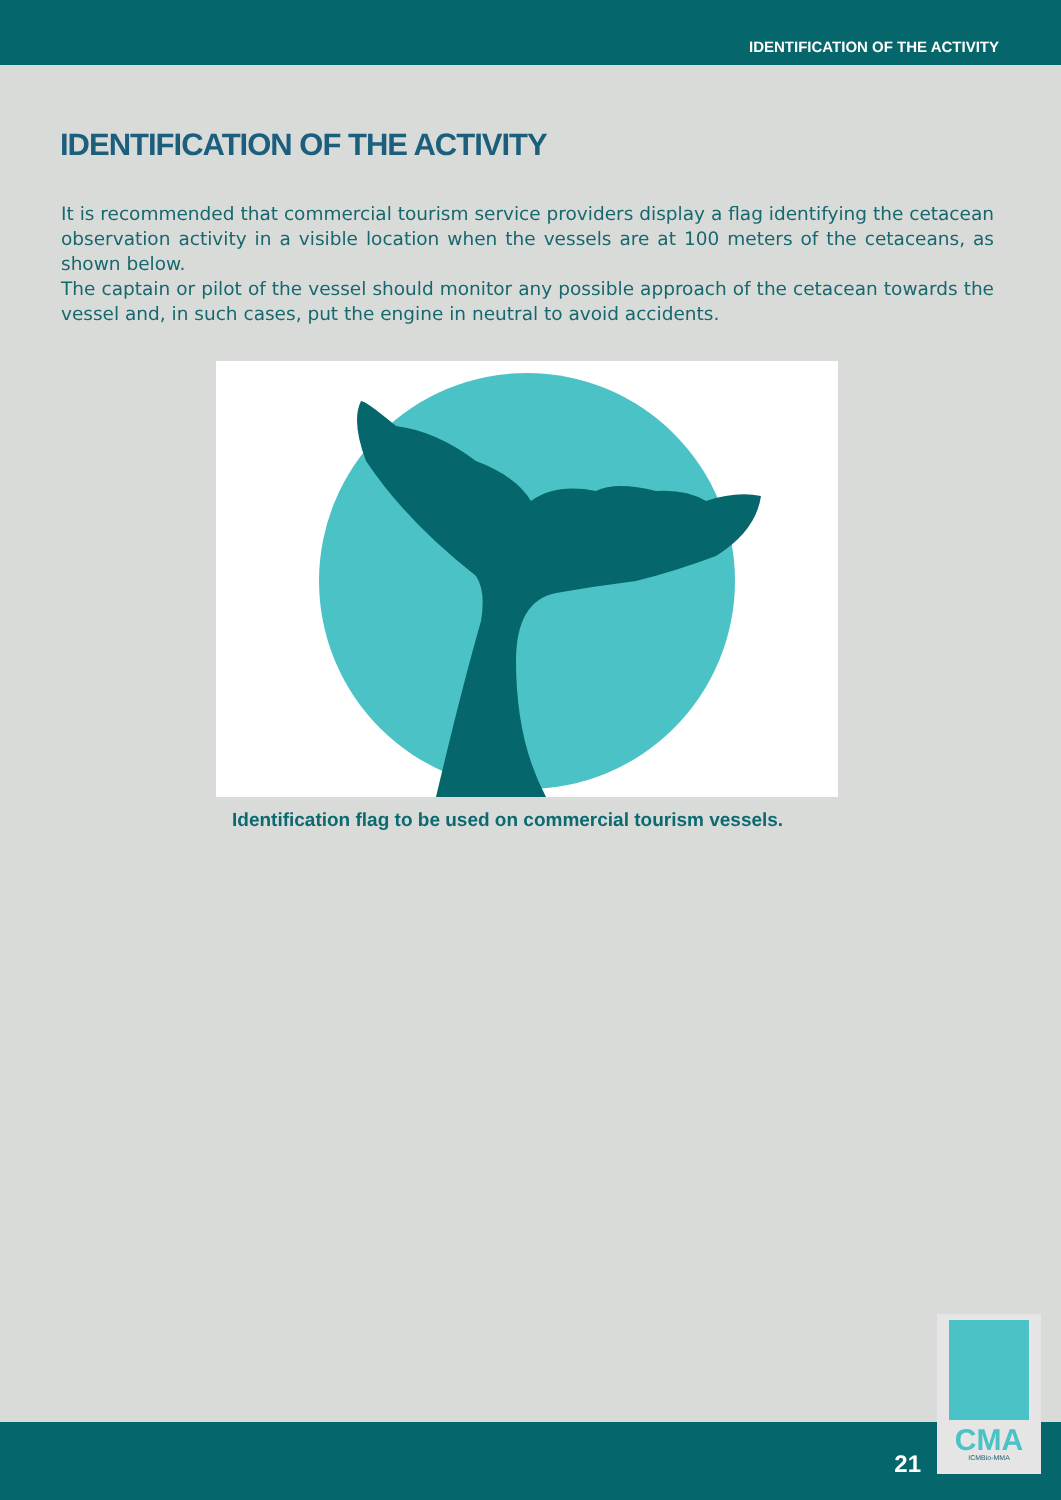IDENTIFICATION OF THE ACTIVITY
IDENTIFICATION OF THE ACTIVITY
It is recommended that commercial tourism service providers display a flag identifying the cetacean observation activity in a visible location when the vessels are at 100 meters of the cetaceans, as shown below.
The captain or pilot of the vessel should monitor any possible approach of the cetacean towards the vessel and, in such cases, put the engine in neutral to avoid accidents.
Identification flag to be used on commercial tourism vessels.
21
CMA
ICMBio-MMA